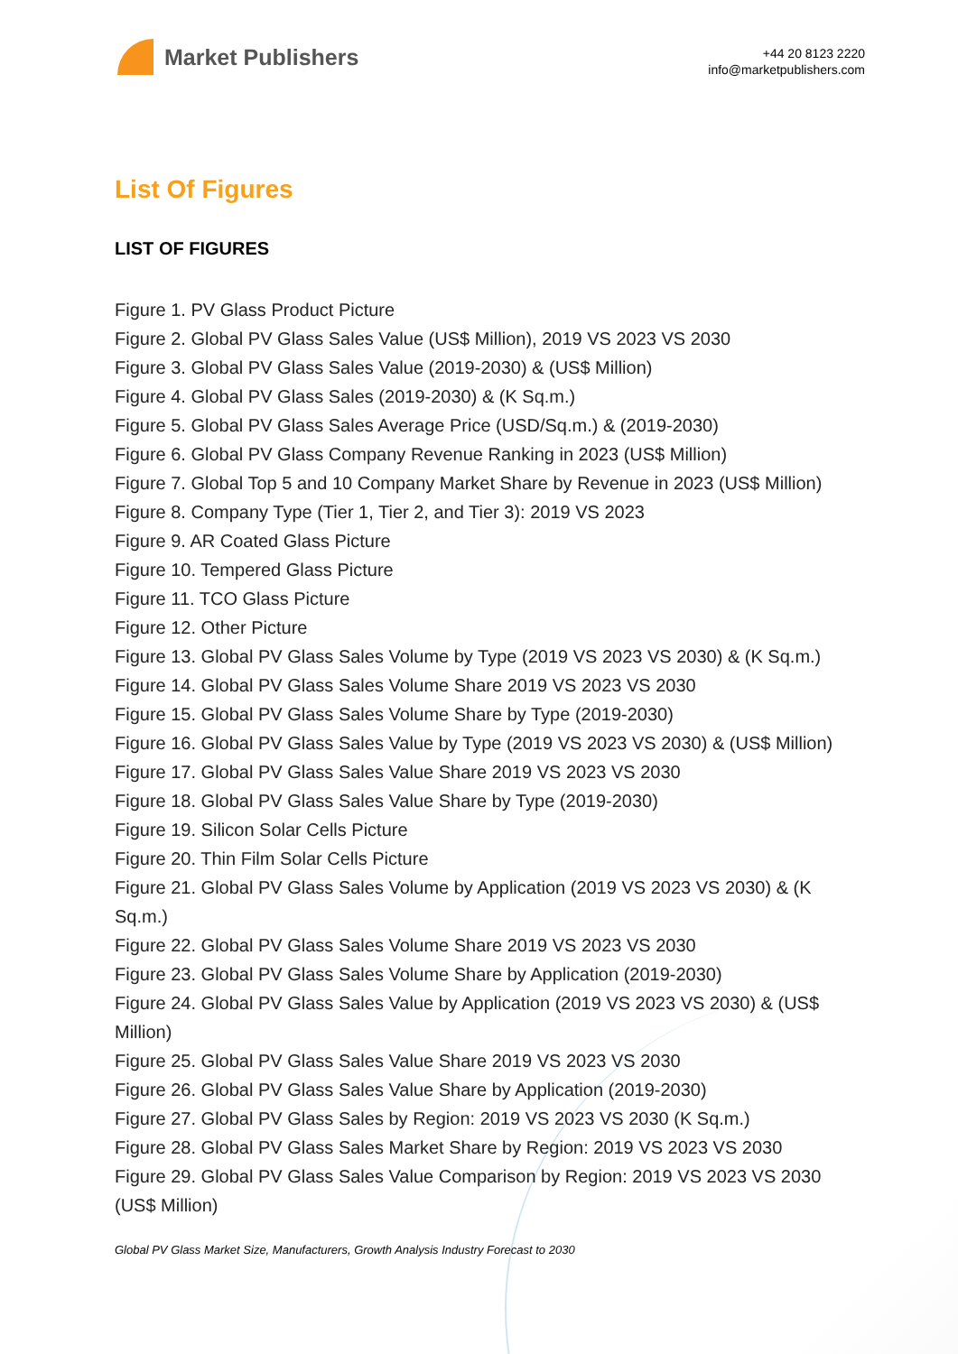Market Publishers
+44 20 8123 2220
info@marketpublishers.com
List Of Figures
LIST OF FIGURES
Figure 1. PV Glass Product Picture
Figure 2. Global PV Glass Sales Value (US$ Million), 2019 VS 2023 VS 2030
Figure 3. Global PV Glass Sales Value (2019-2030) & (US$ Million)
Figure 4. Global PV Glass Sales (2019-2030) & (K Sq.m.)
Figure 5. Global PV Glass Sales Average Price (USD/Sq.m.) & (2019-2030)
Figure 6. Global PV Glass Company Revenue Ranking in 2023 (US$ Million)
Figure 7. Global Top 5 and 10 Company Market Share by Revenue in 2023 (US$ Million)
Figure 8. Company Type (Tier 1, Tier 2, and Tier 3): 2019 VS 2023
Figure 9. AR Coated Glass Picture
Figure 10. Tempered Glass Picture
Figure 11. TCO Glass Picture
Figure 12. Other Picture
Figure 13. Global PV Glass Sales Volume by Type (2019 VS 2023 VS 2030) & (K Sq.m.)
Figure 14. Global PV Glass Sales Volume Share 2019 VS 2023 VS 2030
Figure 15. Global PV Glass Sales Volume Share by Type (2019-2030)
Figure 16. Global PV Glass Sales Value by Type (2019 VS 2023 VS 2030) & (US$ Million)
Figure 17. Global PV Glass Sales Value Share 2019 VS 2023 VS 2030
Figure 18. Global PV Glass Sales Value Share by Type (2019-2030)
Figure 19. Silicon Solar Cells Picture
Figure 20. Thin Film Solar Cells Picture
Figure 21. Global PV Glass Sales Volume by Application (2019 VS 2023 VS 2030) & (K Sq.m.)
Figure 22. Global PV Glass Sales Volume Share 2019 VS 2023 VS 2030
Figure 23. Global PV Glass Sales Volume Share by Application (2019-2030)
Figure 24. Global PV Glass Sales Value by Application (2019 VS 2023 VS 2030) & (US$ Million)
Figure 25. Global PV Glass Sales Value Share 2019 VS 2023 VS 2030
Figure 26. Global PV Glass Sales Value Share by Application (2019-2030)
Figure 27. Global PV Glass Sales by Region: 2019 VS 2023 VS 2030 (K Sq.m.)
Figure 28. Global PV Glass Sales Market Share by Region: 2019 VS 2023 VS 2030
Figure 29. Global PV Glass Sales Value Comparison by Region: 2019 VS 2023 VS 2030 (US$ Million)
Global PV Glass Market Size, Manufacturers, Growth Analysis Industry Forecast to 2030